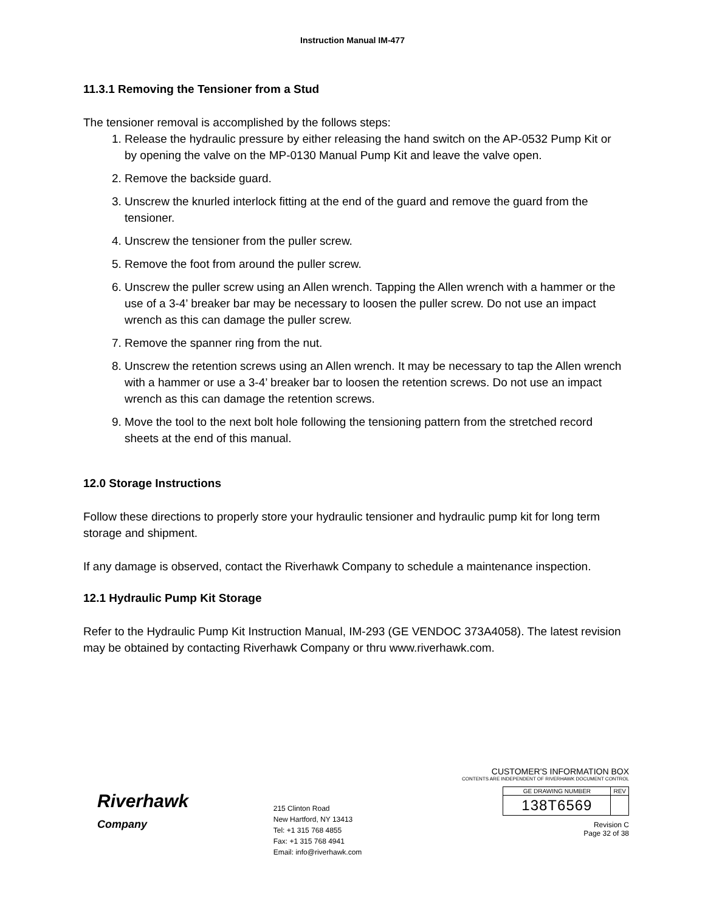Instruction Manual IM-477
11.3.1 Removing the Tensioner from a Stud
The tensioner removal is accomplished by the follows steps:
1. Release the hydraulic pressure by either releasing the hand switch on the AP-0532 Pump Kit or by opening the valve on the MP-0130 Manual Pump Kit and leave the valve open.
2. Remove the backside guard.
3. Unscrew the knurled interlock fitting at the end of the guard and remove the guard from the tensioner.
4. Unscrew the tensioner from the puller screw.
5. Remove the foot from around the puller screw.
6. Unscrew the puller screw using an Allen wrench. Tapping the Allen wrench with a hammer or the use of a 3-4’ breaker bar may be necessary to loosen the puller screw. Do not use an impact wrench as this can damage the puller screw.
7. Remove the spanner ring from the nut.
8. Unscrew the retention screws using an Allen wrench. It may be necessary to tap the Allen wrench with a hammer or use a 3-4’ breaker bar to loosen the retention screws. Do not use an impact wrench as this can damage the retention screws.
9. Move the tool to the next bolt hole following the tensioning pattern from the stretched record sheets at the end of this manual.
12.0 Storage Instructions
Follow these directions to properly store your hydraulic tensioner and hydraulic pump kit for long term storage and shipment.
If any damage is observed, contact the Riverhawk Company to schedule a maintenance inspection.
12.1 Hydraulic Pump Kit Storage
Refer to the Hydraulic Pump Kit Instruction Manual, IM-293 (GE VENDOC 373A4058). The latest revision may be obtained by contacting Riverhawk Company or thru www.riverhawk.com.
Riverhawk
Company
215 Clinton Road
New Hartford, NY 13413
Tel: +1 315 768 4855
Fax: +1 315 768 4941
Email: info@riverhawk.com
CUSTOMER'S INFORMATION BOX
CONTENTS ARE INDEPENDENT OF RIVERHAWK DOCUMENT CONTROL
| GE DRAWING NUMBER | REV |
| 138T6569 | |
Revision C
Page 32 of 38